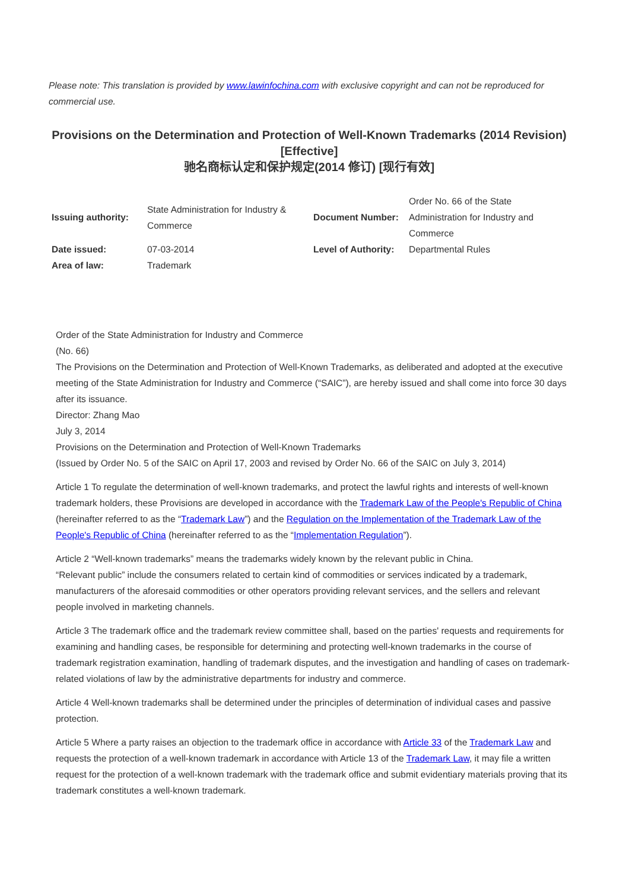Please note: This translation is provided by www.lawinfochina.com with exclusive copyright and can not be reproduced for commercial use.
Provisions on the Determination and Protection of Well-Known Trademarks (2014 Revision)[Effective]
驰名商标认定和保护规定(2014 修订) [现行有效]
| Issuing authority: | State Administration for Industry & Commerce | Document Number: | Order No. 66 of the State Administration for Industry and Commerce |
| Date issued: | 07-03-2014 | Level of Authority: | Departmental Rules |
| Area of law: | Trademark | | |
Order of the State Administration for Industry and Commerce
(No. 66)
The Provisions on the Determination and Protection of Well-Known Trademarks, as deliberated and adopted at the executive meeting of the State Administration for Industry and Commerce (“SAIC”), are hereby issued and shall come into force 30 days after its issuance.
Director: Zhang Mao
July 3, 2014
Provisions on the Determination and Protection of Well-Known Trademarks
(Issued by Order No. 5 of the SAIC on April 17, 2003 and revised by Order No. 66 of the SAIC on July 3, 2014)
Article 1 To regulate the determination of well-known trademarks, and protect the lawful rights and interests of well-known trademark holders, these Provisions are developed in accordance with the Trademark Law of the People's Republic of China (hereinafter referred to as the “Trademark Law”) and the Regulation on the Implementation of the Trademark Law of the People's Republic of China (hereinafter referred to as the “Implementation Regulation”).
Article 2 “Well-known trademarks” means the trademarks widely known by the relevant public in China.
“Relevant public” include the consumers related to certain kind of commodities or services indicated by a trademark, manufacturers of the aforesaid commodities or other operators providing relevant services, and the sellers and relevant people involved in marketing channels.
Article 3 The trademark office and the trademark review committee shall, based on the parties' requests and requirements for examining and handling cases, be responsible for determining and protecting well-known trademarks in the course of trademark registration examination, handling of trademark disputes, and the investigation and handling of cases on trademark-related violations of law by the administrative departments for industry and commerce.
Article 4 Well-known trademarks shall be determined under the principles of determination of individual cases and passive protection.
Article 5 Where a party raises an objection to the trademark office in accordance with Article 33 of the Trademark Law and requests the protection of a well-known trademark in accordance with Article 13 of the Trademark Law, it may file a written request for the protection of a well-known trademark with the trademark office and submit evidentiary materials proving that its trademark constitutes a well-known trademark.